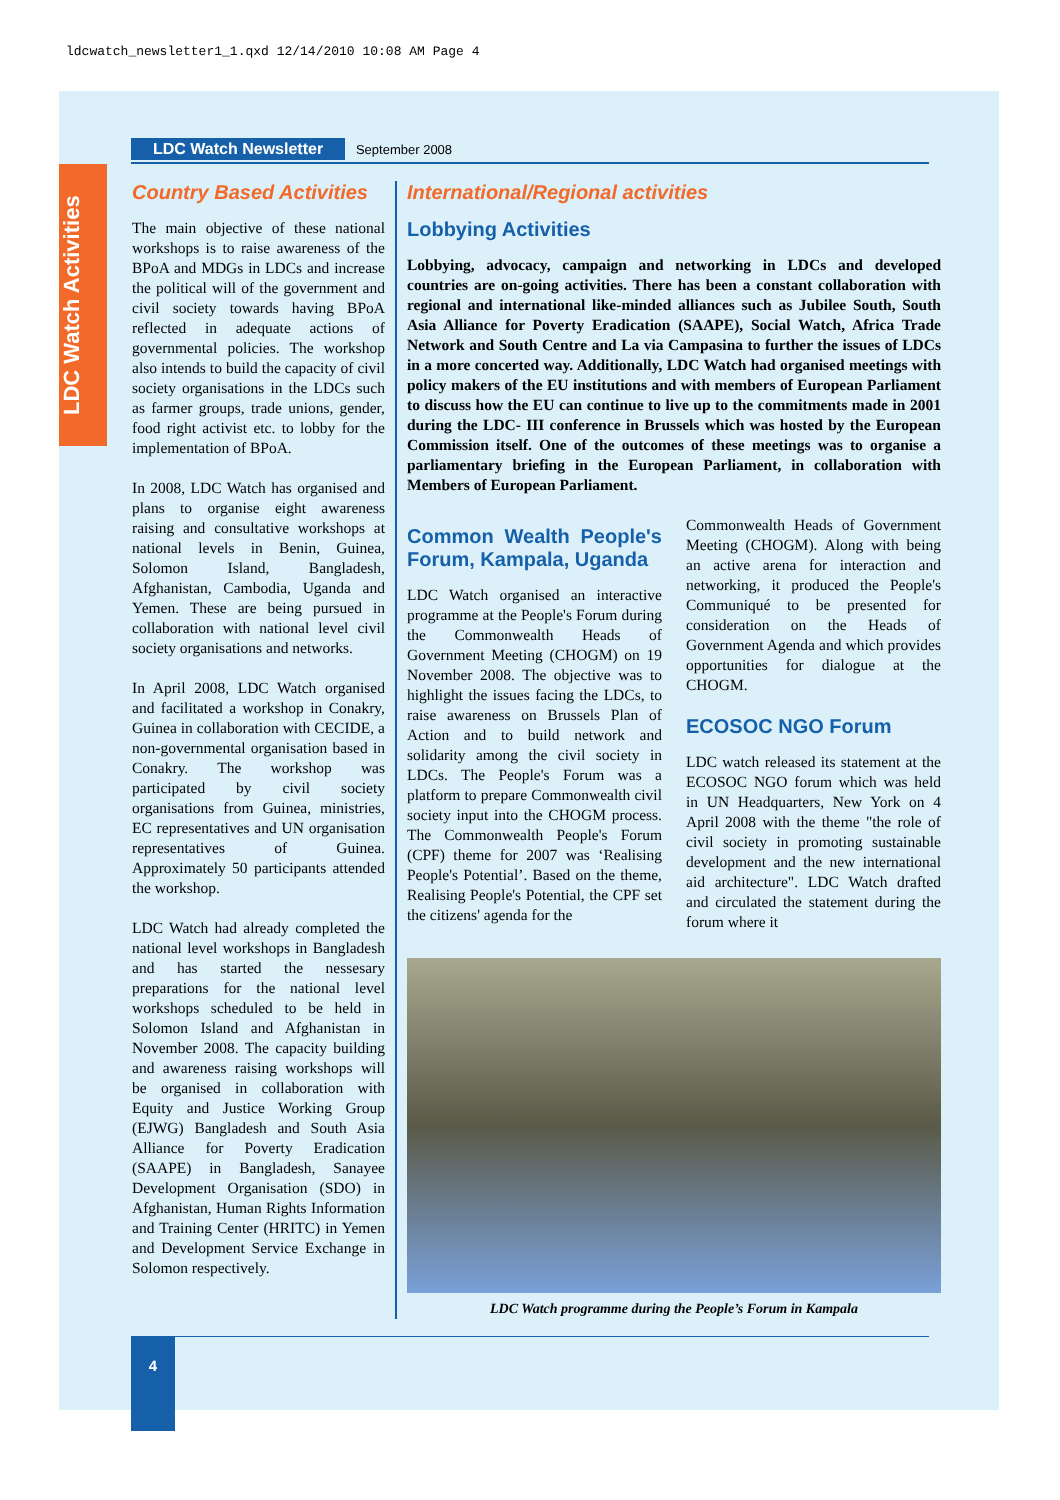ldcwatch_newsletter1_1.qxd 12/14/2010 10:08 AM Page 4
LDC Watch Activities
LDC Watch Newsletter September 2008
Country Based Activities
The main objective of these national workshops is to raise awareness of the BPoA and MDGs in LDCs and increase the political will of the government and civil society towards having BPoA reflected in adequate actions of governmental policies. The workshop also intends to build the capacity of civil society organisations in the LDCs such as farmer groups, trade unions, gender, food right activist etc. to lobby for the implementation of BPoA.
In 2008, LDC Watch has organised and plans to organise eight awareness raising and consultative workshops at national levels in Benin, Guinea, Solomon Island, Bangladesh, Afghanistan, Cambodia, Uganda and Yemen. These are being pursued in collaboration with national level civil society organisations and networks.
In April 2008, LDC Watch organised and facilitated a workshop in Conakry, Guinea in collaboration with CECIDE, a non-governmental organisation based in Conakry. The workshop was participated by civil society organisations from Guinea, ministries, EC representatives and UN organisation representatives of Guinea. Approximately 50 participants attended the workshop.
LDC Watch had already completed the national level workshops in Bangladesh and has started the nessesary preparations for the national level workshops scheduled to be held in Solomon Island and Afghanistan in November 2008. The capacity building and awareness raising workshops will be organised in collaboration with Equity and Justice Working Group (EJWG) Bangladesh and South Asia Alliance for Poverty Eradication (SAAPE) in Bangladesh, Sanayee Development Organisation (SDO) in Afghanistan, Human Rights Information and Training Center (HRITC) in Yemen and Development Service Exchange in Solomon respectively.
International/Regional activities
Lobbying Activities
Lobbying, advocacy, campaign and networking in LDCs and developed countries are on-going activities. There has been a constant collaboration with regional and international like-minded alliances such as Jubilee South, South Asia Alliance for Poverty Eradication (SAAPE), Social Watch, Africa Trade Network and South Centre and La via Campasina to further the issues of LDCs in a more concerted way. Additionally, LDC Watch had organised meetings with policy makers of the EU institutions and with members of European Parliament to discuss how the EU can continue to live up to the commitments made in 2001 during the LDC- III conference in Brussels which was hosted by the European Commission itself. One of the outcomes of these meetings was to organise a parliamentary briefing in the European Parliament, in collaboration with Members of European Parliament.
Common Wealth People's Forum, Kampala, Uganda
LDC Watch organised an interactive programme at the People's Forum during the Commonwealth Heads of Government Meeting (CHOGM) on 19 November 2008. The objective was to highlight the issues facing the LDCs, to raise awareness on Brussels Plan of Action and to build network and solidarity among the civil society in LDCs. The People's Forum was a platform to prepare Commonwealth civil society input into the CHOGM process. The Commonwealth People's Forum (CPF) theme for 2007 was ‘Realising People's Potential’. Based on the theme, Realising People's Potential, the CPF set the citizens' agenda for the
Commonwealth Heads of Government Meeting (CHOGM). Along with being an active arena for interaction and networking, it produced the People's Communiqué to be presented for consideration on the Heads of Government Agenda and which provides opportunities for dialogue at the CHOGM.
ECOSOC NGO Forum
LDC watch released its statement at the ECOSOC NGO forum which was held in UN Headquarters, New York on 4 April 2008 with the theme "the role of civil society in promoting sustainable development and the new international aid architecture". LDC Watch drafted and circulated the statement during the forum where it
LDC Watch programme during the People’s Forum in Kampala
4